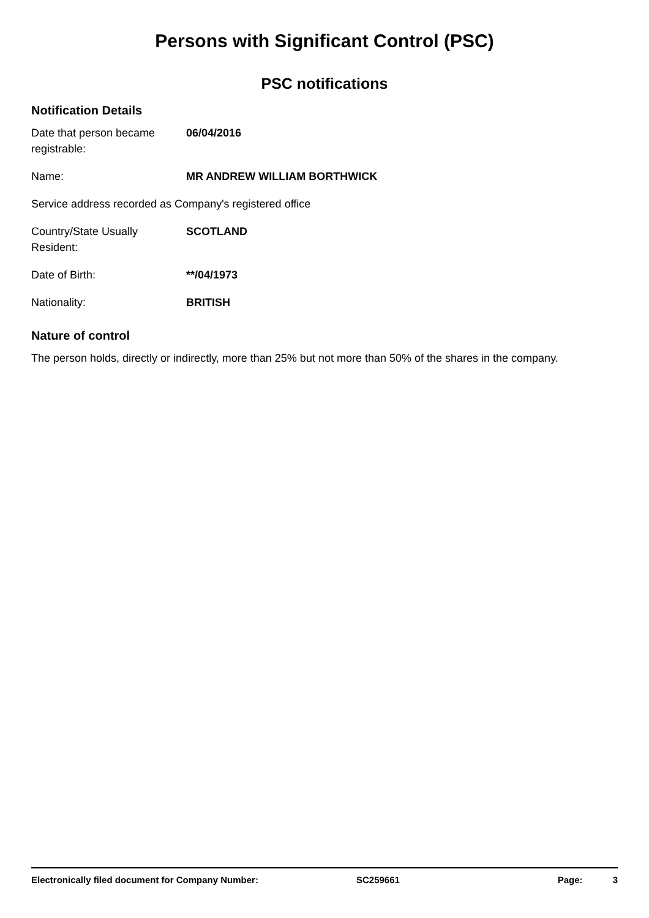Persons with Significant Control (PSC)
PSC notifications
Notification Details
Date that person became registrable:
06/04/2016
Name: MR ANDREW WILLIAM BORTHWICK
Service address recorded as Company's registered office
Country/State Usually Resident:
SCOTLAND
Date of Birth: **/04/1973
Nationality: BRITISH
Nature of control
The person holds, directly or indirectly, more than 25% but not more than 50% of the shares in the company.
Electronically filed document for Company Number: SC259661 Page: 3